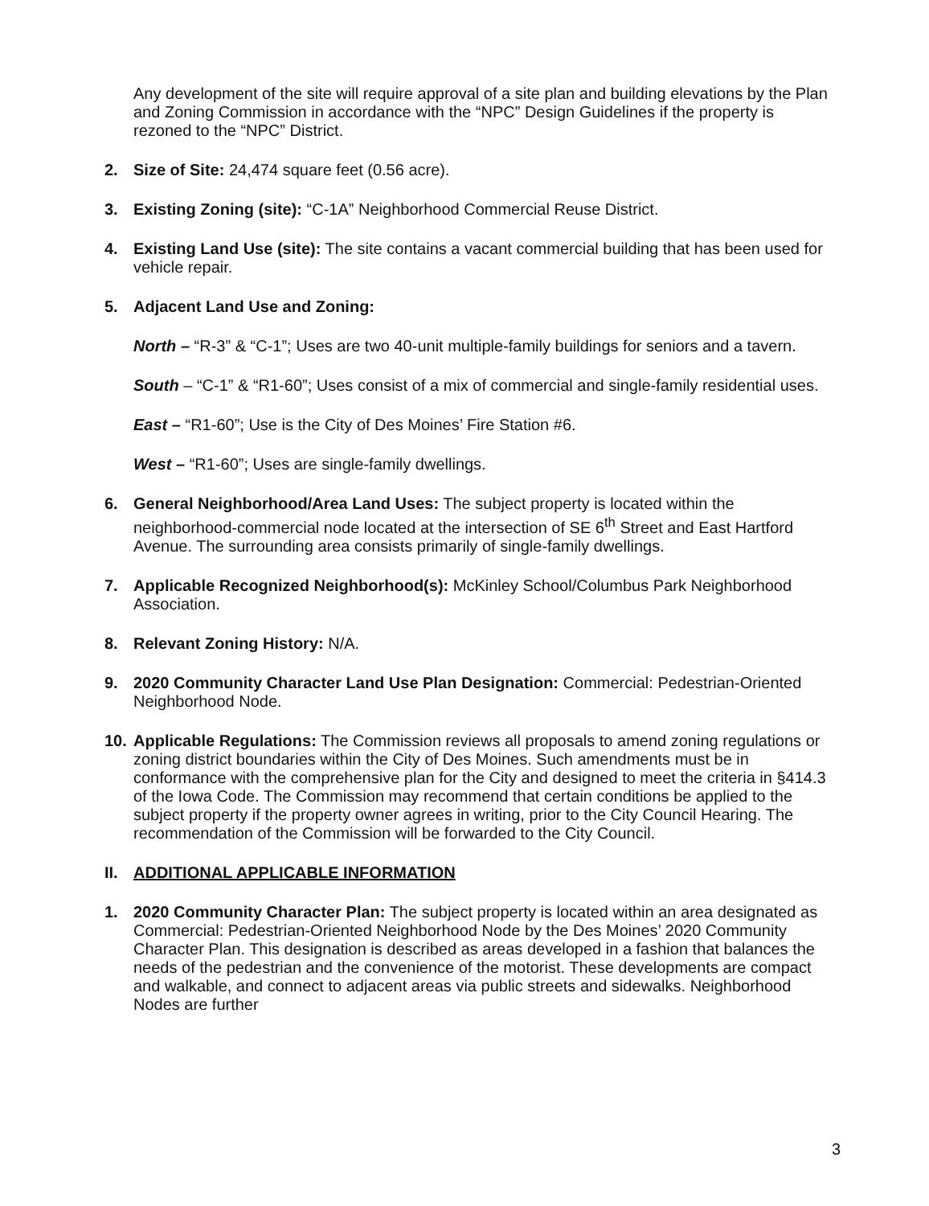Any development of the site will require approval of a site plan and building elevations by the Plan and Zoning Commission in accordance with the “NPC” Design Guidelines if the property is rezoned to the “NPC” District.
2. Size of Site: 24,474 square feet (0.56 acre).
3. Existing Zoning (site): “C-1A” Neighborhood Commercial Reuse District.
4. Existing Land Use (site): The site contains a vacant commercial building that has been used for vehicle repair.
5. Adjacent Land Use and Zoning:
North – “R-3” & “C-1”; Uses are two 40-unit multiple-family buildings for seniors and a tavern.
South – “C-1” & “R1-60”; Uses consist of a mix of commercial and single-family residential uses.
East – “R1-60”; Use is the City of Des Moines’ Fire Station #6.
West – “R1-60”; Uses are single-family dwellings.
6. General Neighborhood/Area Land Uses: The subject property is located within the neighborhood-commercial node located at the intersection of SE 6<sup>th</sup> Street and East Hartford Avenue. The surrounding area consists primarily of single-family dwellings.
7. Applicable Recognized Neighborhood(s): McKinley School/Columbus Park Neighborhood Association.
8. Relevant Zoning History: N/A.
9. 2020 Community Character Land Use Plan Designation: Commercial: Pedestrian-Oriented Neighborhood Node.
10. Applicable Regulations: The Commission reviews all proposals to amend zoning regulations or zoning district boundaries within the City of Des Moines. Such amendments must be in conformance with the comprehensive plan for the City and designed to meet the criteria in §414.3 of the Iowa Code. The Commission may recommend that certain conditions be applied to the subject property if the property owner agrees in writing, prior to the City Council Hearing. The recommendation of the Commission will be forwarded to the City Council.
II. ADDITIONAL APPLICABLE INFORMATION
1. 2020 Community Character Plan: The subject property is located within an area designated as Commercial: Pedestrian-Oriented Neighborhood Node by the Des Moines’ 2020 Community Character Plan. This designation is described as areas developed in a fashion that balances the needs of the pedestrian and the convenience of the motorist. These developments are compact and walkable, and connect to adjacent areas via public streets and sidewalks. Neighborhood Nodes are further
3